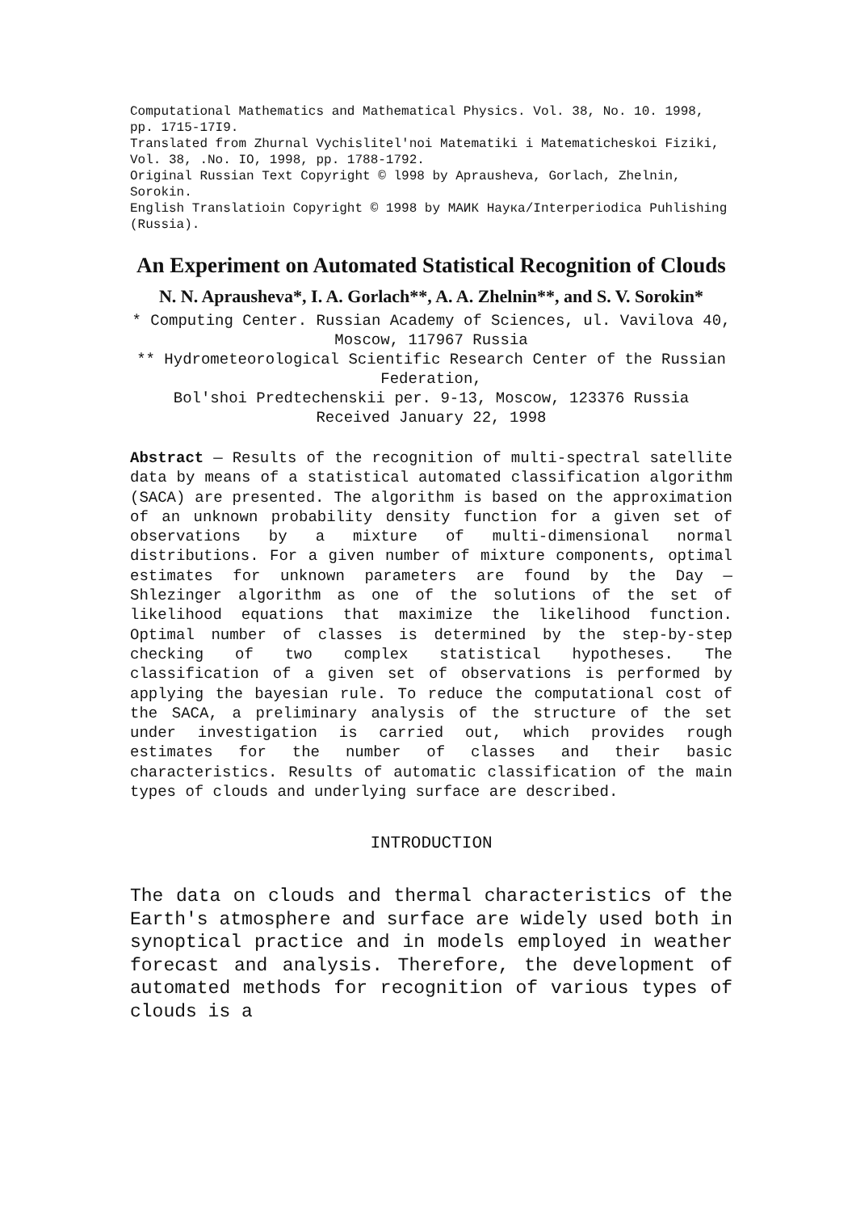Computational Mathematics and Mathematical Physics. Vol. 38, No. 10. 1998, pp. 1715-17I9.
Translated from Zhurnal Vychislitel'noi Matematiki i Matematicheskoi Fiziki, Vol. 38, .No. IO, 1998, pp. 1788-1792.
Original Russian Text Copyright © l998 by Aprausheva, Gorlach, Zhelnin, Sorokin.
English Translatioin Copyright © 1998 by МАИК Наука/Interperiodica Puhlishing (Russia).
An Experiment on Automated Statistical Recognition of Clouds
N. N. Aprausheva*, I. A. Gorlach**, A. A. Zhelnin**, and S. V. Sorokin*
* Computing Center. Russian Academy of Sciences, ul. Vavilova 40, Moscow, 117967 Russia
** Hydrometeorological Scientific Research Center of the Russian Federation,
Bol'shoi Predtechenskii per. 9-13, Moscow, 123376 Russia
Received January 22, 1998
Abstract — Results of the recognition of multi-spectral satellite data by means of a statistical automated classification algorithm (SACA) are presented. The algorithm is based on the approximation of an unknown probability density function for a given set of observations by a mixture of multi-dimensional normal distributions. For a given number of mixture components, optimal estimates for unknown parameters are found by the Day — Shlezinger algorithm as one of the solutions of the set of likelihood equations that maximize the likelihood function. Optimal number of classes is determined by the step-by-step checking of two complex statistical hypotheses. The classification of a given set of observations is performed by applying the bayesian rule. To reduce the computational cost of the SACA, a preliminary analysis of the structure of the set under investigation is carried out, which provides rough estimates for the number of classes and their basic characteristics. Results of automatic classification of the main types of clouds and underlying surface are described.
INTRODUCTION
The data on clouds and thermal characteristics of the Earth's atmosphere and surface are widely used both in synoptical practice and in models employed in weather forecast and analysis. Therefore, the development of automated methods for recognition of various types of clouds is a